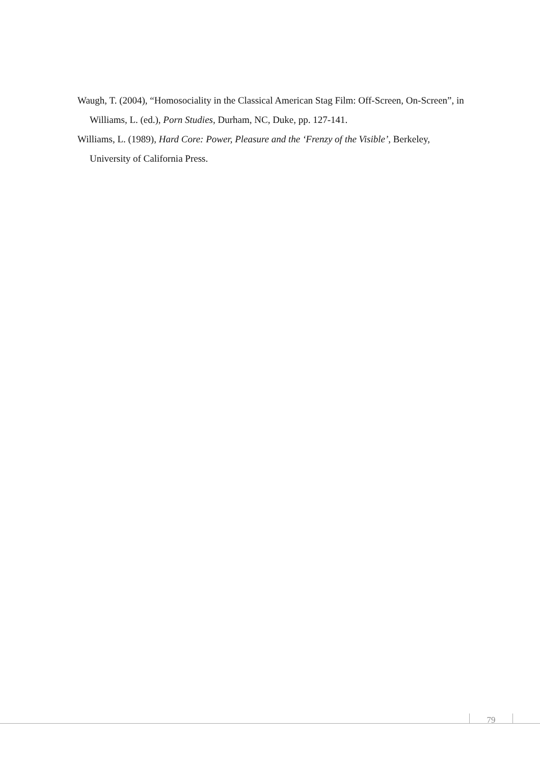Waugh, T. (2004), “Homosociality in the Classical American Stag Film: Off-Screen, On-Screen”, in Williams, L. (ed.), Porn Studies, Durham, NC, Duke, pp. 127-141.
Williams, L. (1989), Hard Core: Power, Pleasure and the ‘Frenzy of the Visible’, Berkeley, University of California Press.
79